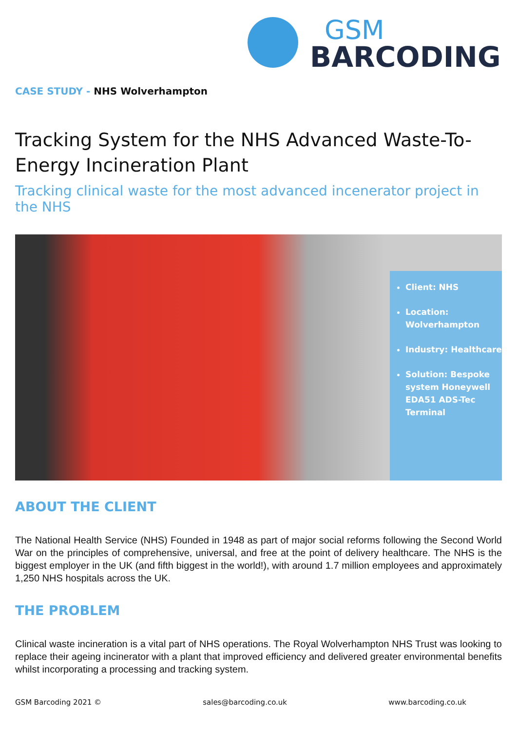GSM
BARCODING
CASE STUDY - NHS Wolverhampton
Tracking System for the NHS Advanced Waste-To-Energy Incineration Plant
Tracking clinical waste for the most advanced incenerator project in the NHS
Client: NHS
Location: Wolverhampton
Industry: Healthcare
Solution: Bespoke system Honeywell EDA51 ADS-Tec Terminal
ABOUT THE CLIENT
The National Health Service (NHS) Founded in 1948 as part of major social reforms following the Second World War on the principles of comprehensive, universal, and free at the point of delivery healthcare. The NHS is the biggest employer in the UK (and fifth biggest in the world!), with around 1.7 million employees and approximately 1,250 NHS hospitals across the UK.
THE PROBLEM
Clinical waste incineration is a vital part of NHS operations. The Royal Wolverhampton NHS Trust was looking to replace their ageing incinerator with a plant that improved efficiency and delivered greater environmental benefits whilst incorporating a processing and tracking system.
GSM Barcoding 2021 © sales@barcoding.co.uk www.barcoding.co.uk